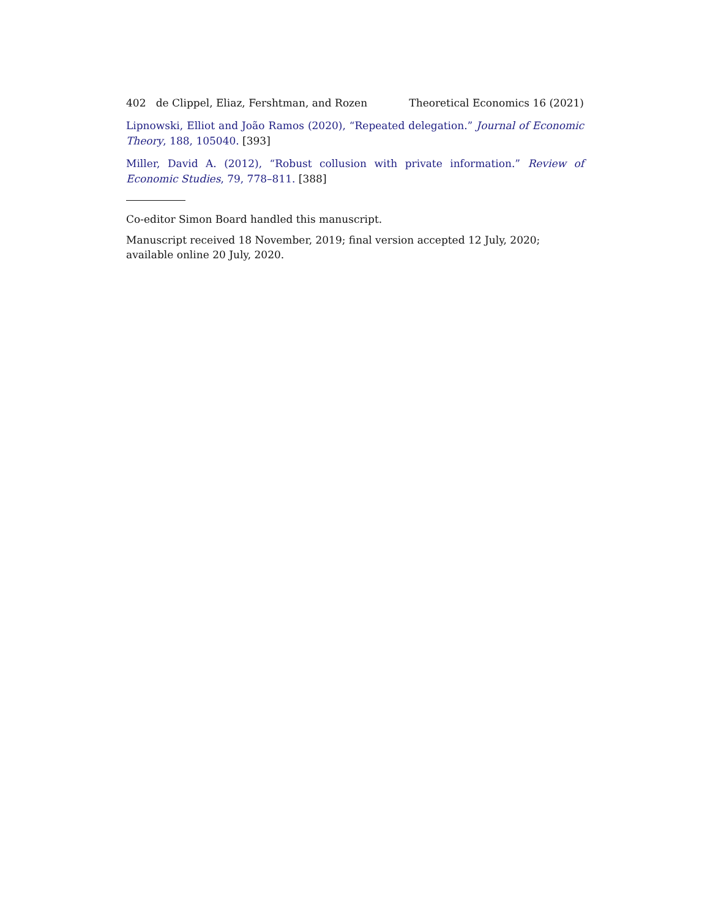402 de Clippel, Eliaz, Fershtman, and Rozen
Theoretical Economics 16 (2021)
Lipnowski, Elliot and João Ramos (2020), “Repeated delegation.” Journal of Economic Theory, 188, 105040. [393]
Miller, David A. (2012), “Robust collusion with private information.” Review of Economic Studies, 79, 778–811. [388]
Co-editor Simon Board handled this manuscript.
Manuscript received 18 November, 2019; final version accepted 12 July, 2020; available online 20 July, 2020.